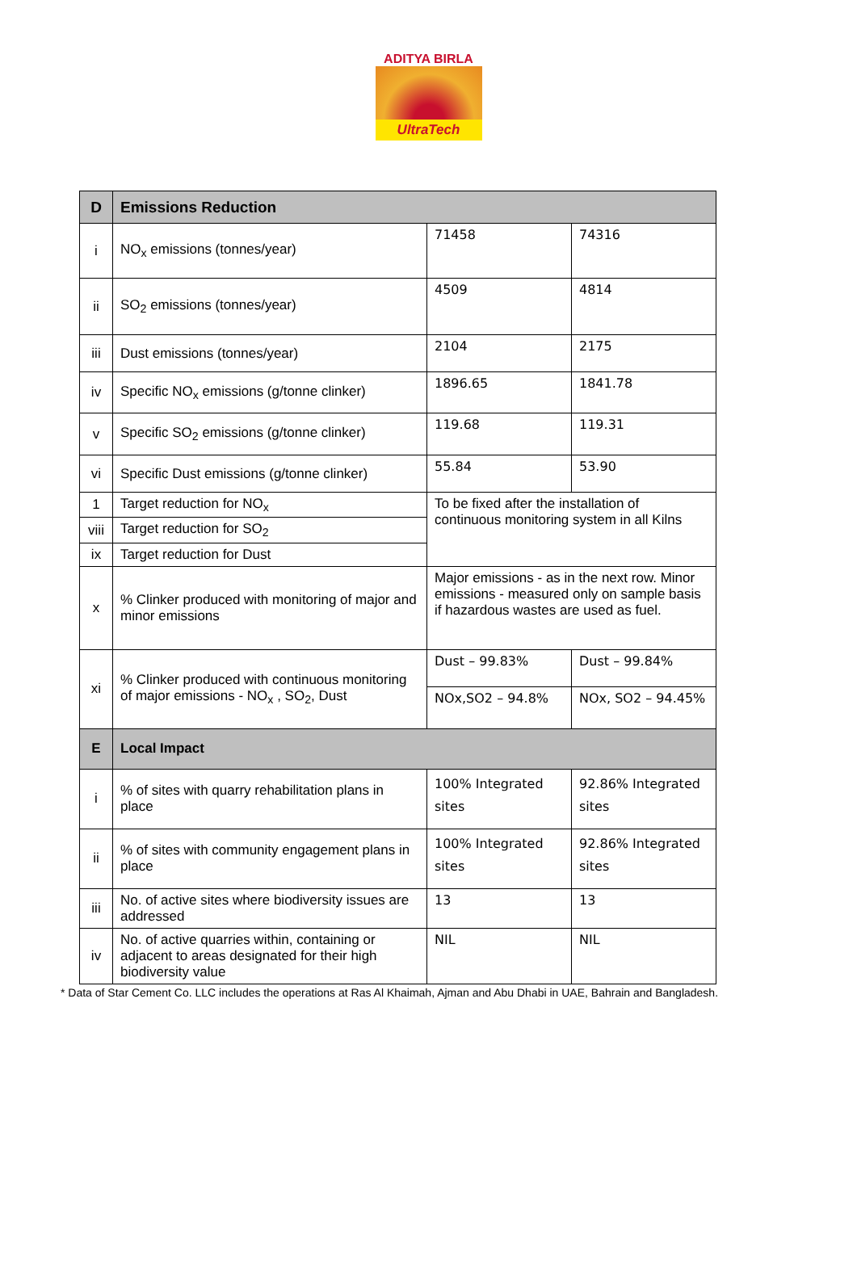ADITYA BIRLA
UltraTech
| D | Emissions Reduction | | |
| i | NO<sub>x</sub> emissions (tonnes/year) | 71458 | 74316 |
| ii | SO<sub>2</sub> emissions (tonnes/year) | 4509 | 4814 |
| iii | Dust emissions (tonnes/year) | 2104 | 2175 |
| iv | Specific NO<sub>x</sub> emissions (g/tonne clinker) | 1896.65 | 1841.78 |
| v | Specific SO<sub>2</sub> emissions (g/tonne clinker) | 119.68 | 119.31 |
| vi | Specific Dust emissions (g/tonne clinker) | 55.84 | 53.90 |
| 1 | Target reduction for NO<sub>x</sub> | To be fixed after the installation of continuous monitoring system in all Kilns | |
| viii | Target reduction for SO<sub>2</sub> | | |
| ix | Target reduction for Dust | | |
| x | % Clinker produced with monitoring of major and minor emissions | Major emissions - as in the next row. Minor emissions - measured only on sample basis if hazardous wastes are used as fuel. | |
| xi | % Clinker produced with continuous monitoring of major emissions - NO<sub>x</sub> , SO<sub>2</sub>, Dust | Dust – 99.83% | Dust – 99.84% |
| | | NOx,SO2 – 94.8% | NOx, SO2 – 94.45% |
| E | Local Impact | | |
| i | % of sites with quarry rehabilitation plans in place | 100% Integrated sites | 92.86% Integrated sites |
| ii | % of sites with community engagement plans in place | 100% Integrated sites | 92.86% Integrated sites |
| iii | No. of active sites where biodiversity issues are addressed | 13 | 13 |
| iv | No. of active quarries within, containing or adjacent to areas designated for their high biodiversity value | NIL | NIL |
* Data of Star Cement Co. LLC includes the operations at Ras Al Khaimah, Ajman and Abu Dhabi in UAE, Bahrain and Bangladesh.